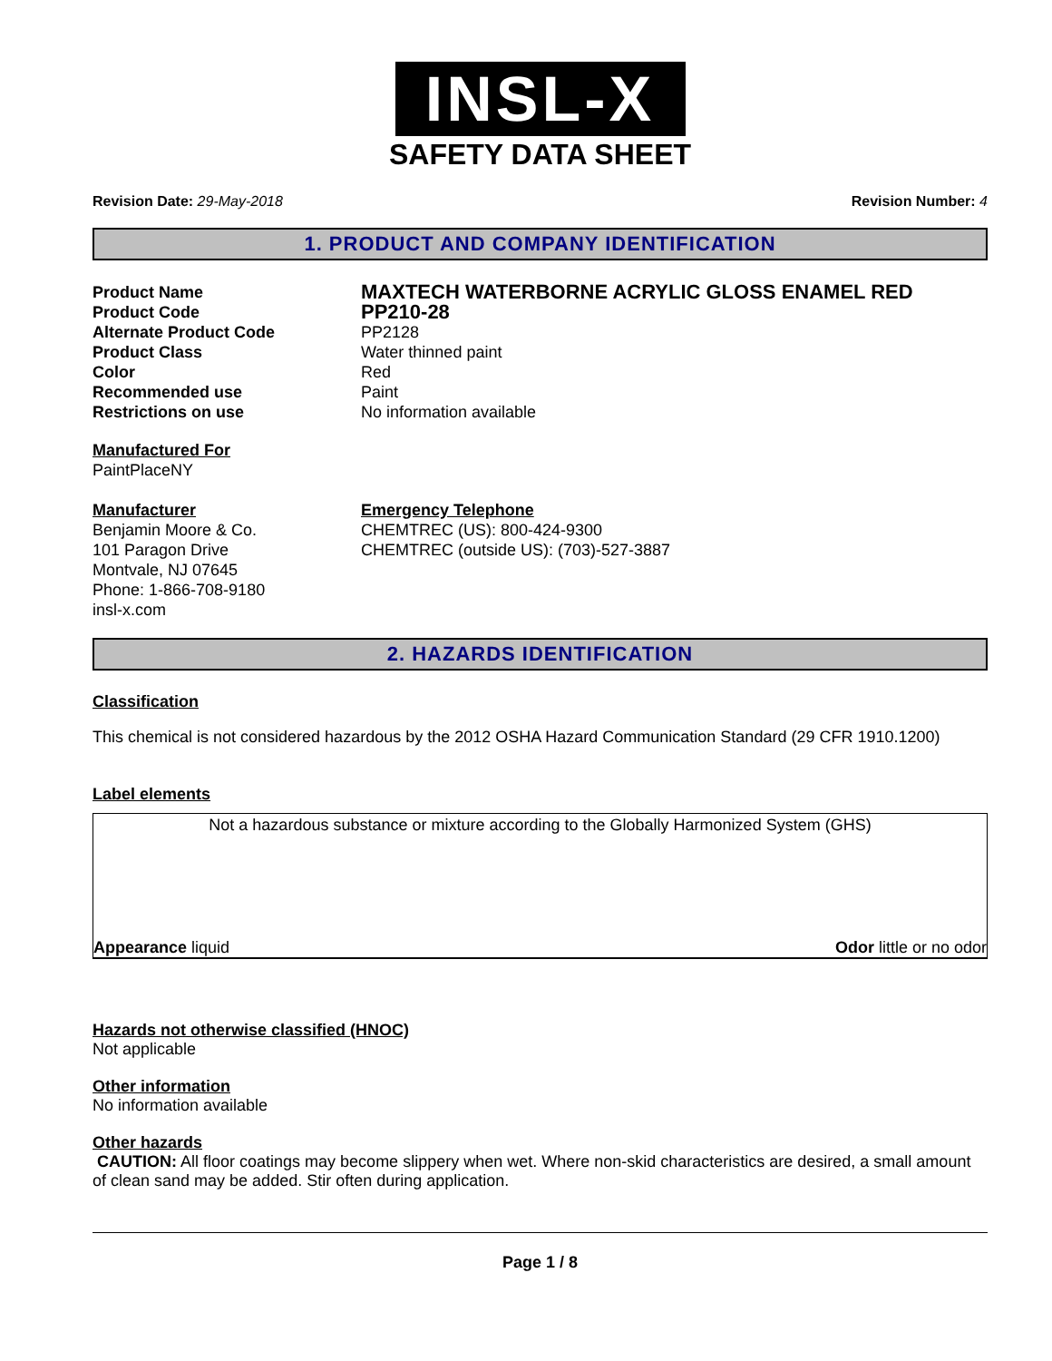INSL-X
SAFETY DATA SHEET
Revision Date: 29-May-2018 Revision Number: 4
1. PRODUCT AND COMPANY IDENTIFICATION
Product Name
MAXTECH WATERBORNE ACRYLIC GLOSS ENAMEL RED
Product Code
PP210-28
Alternate Product Code
PP2128
Product Class
Water thinned paint
Color
Red
Recommended use
Paint
Restrictions on use
No information available
Manufactured For
PaintPlaceNY
Manufacturer
Benjamin Moore & Co.
101 Paragon Drive
Montvale, NJ 07645
Phone: 1-866-708-9180
insl-x.com
Emergency Telephone
CHEMTREC (US): 800-424-9300
CHEMTREC (outside US): (703)-527-3887
2. HAZARDS IDENTIFICATION
Classification
This chemical is not considered hazardous by the 2012 OSHA Hazard Communication Standard (29 CFR 1910.1200)
Label elements
Not a hazardous substance or mixture according to the Globally Harmonized System (GHS)
Appearance liquid Odor little or no odor
Hazards not otherwise classified (HNOC)
Not applicable
Other information
No information available
Other hazards
CAUTION: All floor coatings may become slippery when wet. Where non-skid characteristics are desired, a small amount of clean sand may be added. Stir often during application.
Page 1 / 8